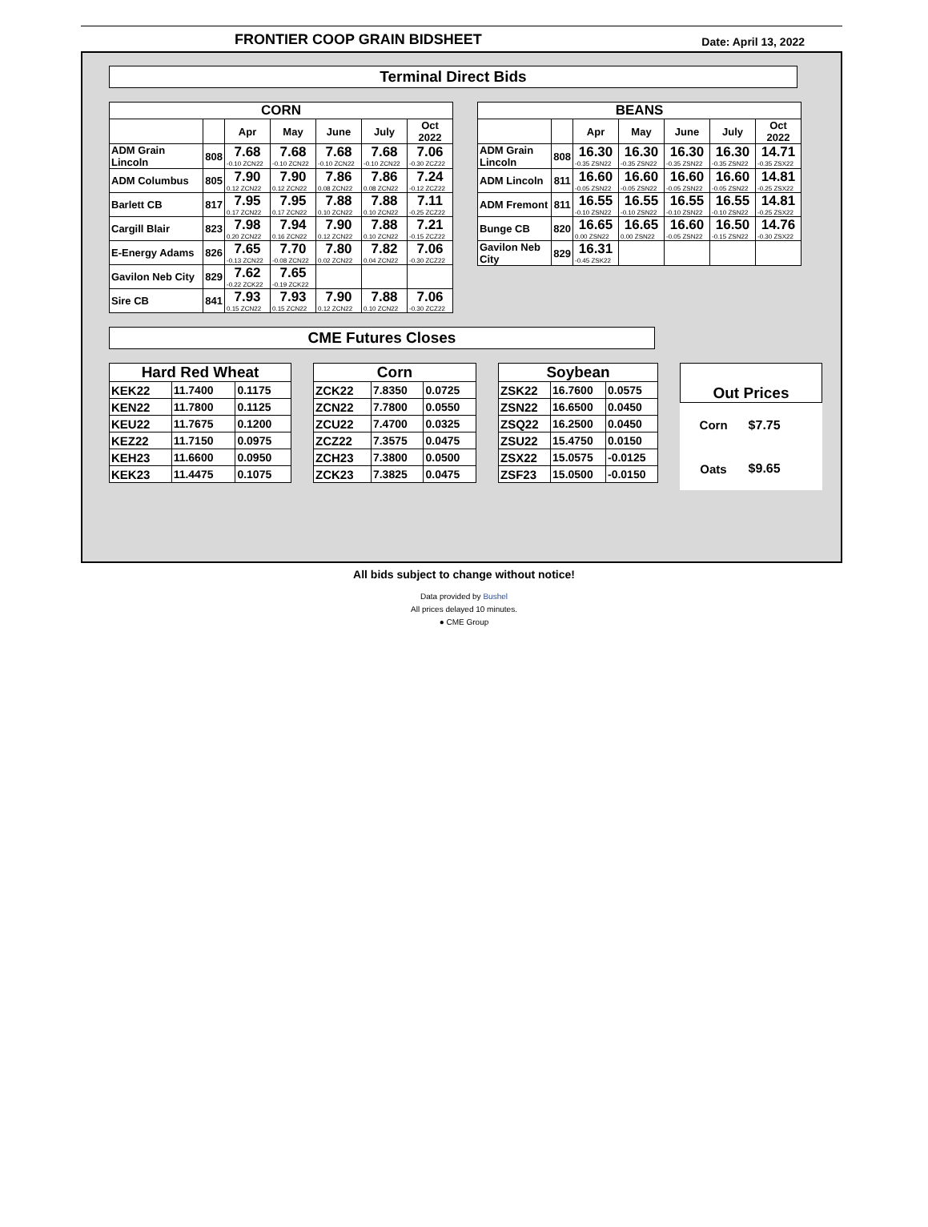FRONTIER COOP GRAIN BIDSHEET Date: April 13, 2022
Terminal Direct Bids
| CORN | | | | | | |
| --- | --- | --- | --- | --- | --- | --- |
| | | Apr | May | June | July | Oct 2022 |
| ADM Grain Lincoln | 808 | 7.68 -0.10 ZCN22 | 7.68 -0.10 ZCN22 | 7.68 -0.10 ZCN22 | 7.68 -0.10 ZCN22 | 7.06 -0.30 ZCZ22 |
| ADM Columbus | 805 | 7.90 0.12 ZCN22 | 7.90 0.12 ZCN22 | 7.86 0.08 ZCN22 | 7.86 0.08 ZCN22 | 7.24 -0.12 ZCZ22 |
| Barlett CB | 817 | 7.95 0.17 ZCN22 | 7.95 0.17 ZCN22 | 7.88 0.10 ZCN22 | 7.88 0.10 ZCN22 | 7.11 -0.25 ZCZ22 |
| Cargill Blair | 823 | 7.98 0.20 ZCN22 | 7.94 0.16 ZCN22 | 7.90 0.12 ZCN22 | 7.88 0.10 ZCN22 | 7.21 -0.15 ZCZ22 |
| E-Energy Adams | 826 | 7.65 -0.13 ZCN22 | 7.70 -0.08 ZCN22 | 7.80 0.02 ZCN22 | 7.82 0.04 ZCN22 | 7.06 -0.30 ZCZ22 |
| Gavilon Neb City | 829 | 7.62 -0.22 ZCK22 | 7.65 -0.19 ZCK22 | | | |
| Sire CB | 841 | 7.93 0.15 ZCN22 | 7.93 0.15 ZCN22 | 7.90 0.12 ZCN22 | 7.88 0.10 ZCN22 | 7.06 -0.30 ZCZ22 |
| BEANS | | | | | | |
| --- | --- | --- | --- | --- | --- | --- |
| | | Apr | May | June | July | Oct 2022 |
| ADM Grain Lincoln | 808 | 16.30 -0.35 ZSN22 | 16.30 -0.35 ZSN22 | 16.30 -0.35 ZSN22 | 16.30 -0.35 ZSN22 | 14.71 -0.35 ZSX22 |
| ADM Lincoln | 811 | 16.60 -0.05 ZSN22 | 16.60 -0.05 ZSN22 | 16.60 -0.05 ZSN22 | 16.60 -0.05 ZSN22 | 14.81 -0.25 ZSX22 |
| ADM Fremont | 811 | 16.55 -0.10 ZSN22 | 16.55 -0.10 ZSN22 | 16.55 -0.10 ZSN22 | 16.55 -0.10 ZSN22 | 14.81 -0.25 ZSX22 |
| Bunge CB | 820 | 16.65 0.00 ZSN22 | 16.65 0.00 ZSN22 | 16.60 -0.05 ZSN22 | 16.50 -0.15 ZSN22 | 14.76 -0.30 ZSX22 |
| Gavilon Neb City | 829 | 16.31 -0.45 ZSK22 | | | | |
CME Futures Closes
| Hard Red Wheat | | |
| --- | --- | --- |
| KEK22 | 11.7400 | 0.1175 |
| KEN22 | 11.7800 | 0.1125 |
| KEU22 | 11.7675 | 0.1200 |
| KEZ22 | 11.7150 | 0.0975 |
| KEH23 | 11.6600 | 0.0950 |
| KEK23 | 11.4475 | 0.1075 |
| Corn | | |
| --- | --- | --- |
| ZCK22 | 7.8350 | 0.0725 |
| ZCN22 | 7.7800 | 0.0550 |
| ZCU22 | 7.4700 | 0.0325 |
| ZCZ22 | 7.3575 | 0.0475 |
| ZCH23 | 7.3800 | 0.0500 |
| ZCK23 | 7.3825 | 0.0475 |
| Soybean | | |
| --- | --- | --- |
| ZSK22 | 16.7600 | 0.0575 |
| ZSN22 | 16.6500 | 0.0450 |
| ZSQ22 | 16.2500 | 0.0450 |
| ZSU22 | 15.4750 | 0.0150 |
| ZSX22 | 15.0575 | -0.0125 |
| ZSF23 | 15.0500 | -0.0150 |
| Out Prices | |
| --- | --- |
| Corn | $7.75 |
| Oats | $9.65 |
All bids subject to change without notice!
Data provided by Bushel
All prices delayed 10 minutes.
● CME Group